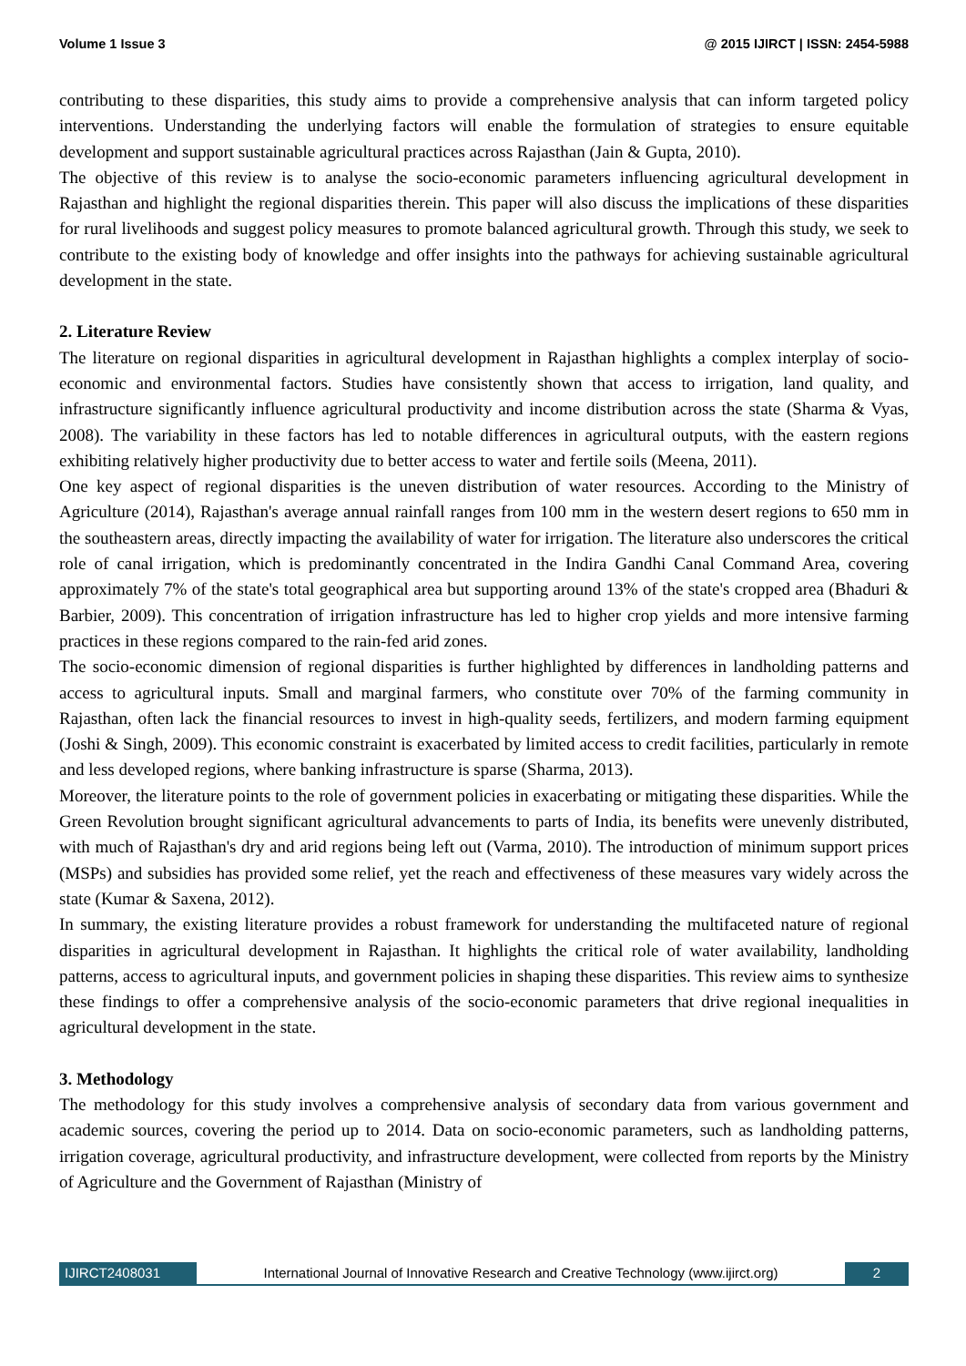Volume 1 Issue 3 @ 2015 IJIRCT | ISSN: 2454-5988
contributing to these disparities, this study aims to provide a comprehensive analysis that can inform targeted policy interventions. Understanding the underlying factors will enable the formulation of strategies to ensure equitable development and support sustainable agricultural practices across Rajasthan (Jain & Gupta, 2010).
The objective of this review is to analyse the socio-economic parameters influencing agricultural development in Rajasthan and highlight the regional disparities therein. This paper will also discuss the implications of these disparities for rural livelihoods and suggest policy measures to promote balanced agricultural growth. Through this study, we seek to contribute to the existing body of knowledge and offer insights into the pathways for achieving sustainable agricultural development in the state.
2. Literature Review
The literature on regional disparities in agricultural development in Rajasthan highlights a complex interplay of socio-economic and environmental factors. Studies have consistently shown that access to irrigation, land quality, and infrastructure significantly influence agricultural productivity and income distribution across the state (Sharma & Vyas, 2008). The variability in these factors has led to notable differences in agricultural outputs, with the eastern regions exhibiting relatively higher productivity due to better access to water and fertile soils (Meena, 2011).
One key aspect of regional disparities is the uneven distribution of water resources. According to the Ministry of Agriculture (2014), Rajasthan's average annual rainfall ranges from 100 mm in the western desert regions to 650 mm in the southeastern areas, directly impacting the availability of water for irrigation. The literature also underscores the critical role of canal irrigation, which is predominantly concentrated in the Indira Gandhi Canal Command Area, covering approximately 7% of the state's total geographical area but supporting around 13% of the state's cropped area (Bhaduri & Barbier, 2009). This concentration of irrigation infrastructure has led to higher crop yields and more intensive farming practices in these regions compared to the rain-fed arid zones.
The socio-economic dimension of regional disparities is further highlighted by differences in landholding patterns and access to agricultural inputs. Small and marginal farmers, who constitute over 70% of the farming community in Rajasthan, often lack the financial resources to invest in high-quality seeds, fertilizers, and modern farming equipment (Joshi & Singh, 2009). This economic constraint is exacerbated by limited access to credit facilities, particularly in remote and less developed regions, where banking infrastructure is sparse (Sharma, 2013).
Moreover, the literature points to the role of government policies in exacerbating or mitigating these disparities. While the Green Revolution brought significant agricultural advancements to parts of India, its benefits were unevenly distributed, with much of Rajasthan's dry and arid regions being left out (Varma, 2010). The introduction of minimum support prices (MSPs) and subsidies has provided some relief, yet the reach and effectiveness of these measures vary widely across the state (Kumar & Saxena, 2012).
In summary, the existing literature provides a robust framework for understanding the multifaceted nature of regional disparities in agricultural development in Rajasthan. It highlights the critical role of water availability, landholding patterns, access to agricultural inputs, and government policies in shaping these disparities. This review aims to synthesize these findings to offer a comprehensive analysis of the socio-economic parameters that drive regional inequalities in agricultural development in the state.
3. Methodology
The methodology for this study involves a comprehensive analysis of secondary data from various government and academic sources, covering the period up to 2014. Data on socio-economic parameters, such as landholding patterns, irrigation coverage, agricultural productivity, and infrastructure development, were collected from reports by the Ministry of Agriculture and the Government of Rajasthan (Ministry of
IJIRCT2408031 International Journal of Innovative Research and Creative Technology (www.ijirct.org) 2